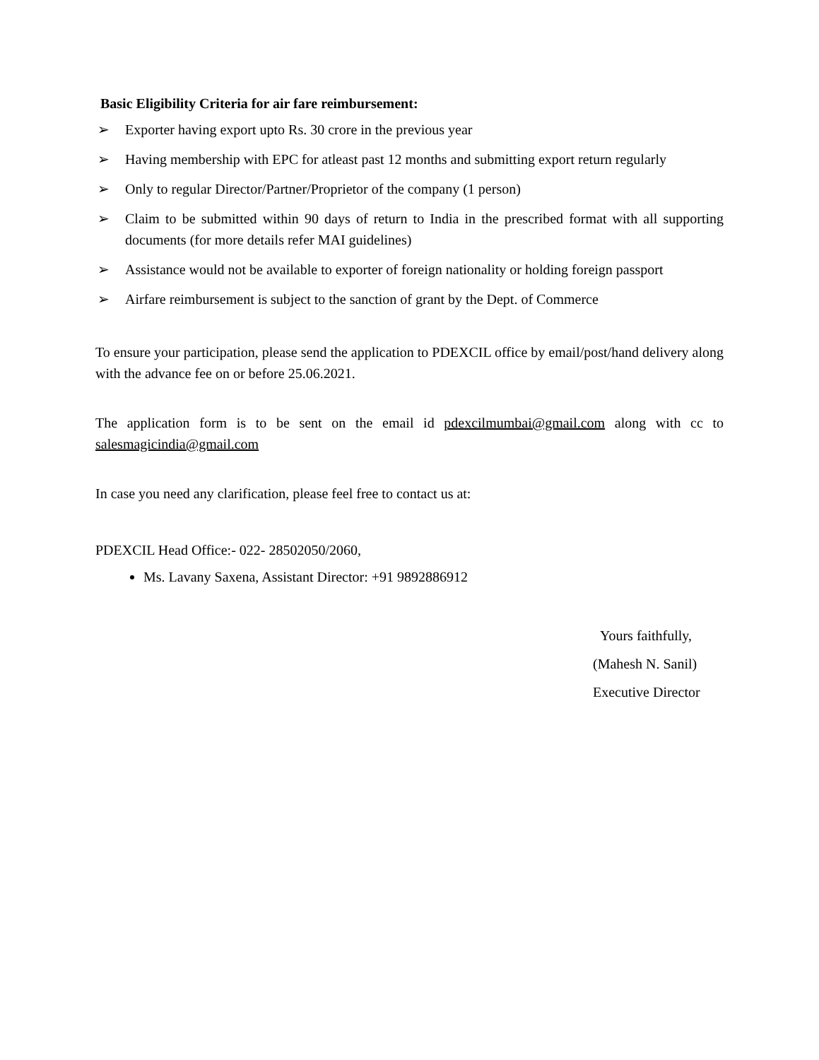Basic Eligibility Criteria for air fare reimbursement:
➢ Exporter having export upto Rs. 30 crore in the previous year
➢ Having membership with EPC for atleast past 12 months and submitting export return regularly
➢ Only to regular Director/Partner/Proprietor of the company (1 person)
➢ Claim to be submitted within 90 days of return to India in the prescribed format with all supporting documents (for more details refer MAI guidelines)
➢ Assistance would not be available to exporter of foreign nationality or holding foreign passport
➢ Airfare reimbursement is subject to the sanction of grant by the Dept. of Commerce
To ensure your participation, please send the application to PDEXCIL office by email/post/hand delivery along with the advance fee on or before 25.06.2021.
The application form is to be sent on the email id pdexcilmumbai@gmail.com along with cc to salesmagicindia@gmail.com
In case you need any clarification, please feel free to contact us at:
PDEXCIL Head Office:- 022- 28502050/2060,
Ms. Lavany Saxena, Assistant Director: +91 9892886912
Yours faithfully,
(Mahesh N. Sanil)
Executive Director